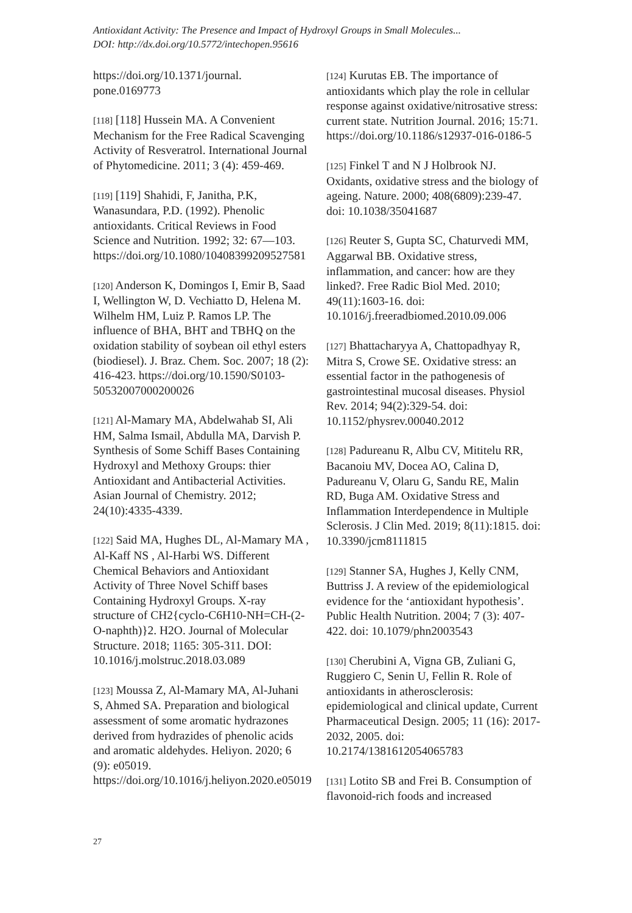Antioxidant Activity: The Presence and Impact of Hydroxyl Groups in Small Molecules...
DOI: http://dx.doi.org/10.5772/intechopen.95616
https://doi.org/10.1371/journal.
pone.0169773
[118] [118] Hussein MA. A Convenient Mechanism for the Free Radical Scavenging Activity of Resveratrol. International Journal of Phytomedicine. 2011; 3 (4): 459-469.
[119] [119] Shahidi, F, Janitha, P.K, Wanasundara, P.D. (1992). Phenolic antioxidants. Critical Reviews in Food Science and Nutrition. 1992; 32: 67—103. https://doi.org/10.1080/10408399209527581
[120] Anderson K, Domingos I, Emir B, Saad I, Wellington W, D. Vechiatto D, Helena M. Wilhelm HM, Luiz P. Ramos LP. The influence of BHA, BHT and TBHQ on the oxidation stability of soybean oil ethyl esters (biodiesel). J. Braz. Chem. Soc. 2007; 18 (2): 416-423. https://doi.org/10.1590/S0103-50532007000200026
[121] Al-Mamary MA, Abdelwahab SI, Ali HM, Salma Ismail, Abdulla MA, Darvish P. Synthesis of Some Schiff Bases Containing Hydroxyl and Methoxy Groups: thier Antioxidant and Antibacterial Activities. Asian Journal of Chemistry. 2012; 24(10):4335-4339.
[122] Said MA, Hughes DL, Al-Mamary MA , Al-Kaff NS , Al-Harbi WS. Different Chemical Behaviors and Antioxidant Activity of Three Novel Schiff bases Containing Hydroxyl Groups. X-ray structure of CH2{cyclo-C6H10-NH=CH-(2-O-naphth)}2. H2O. Journal of Molecular Structure. 2018; 1165: 305-311. DOI: 10.1016/j.molstruc.2018.03.089
[123] Moussa Z, Al-Mamary MA, Al-Juhani S, Ahmed SA. Preparation and biological assessment of some aromatic hydrazones derived from hydrazides of phenolic acids and aromatic aldehydes. Heliyon. 2020; 6 (9): e05019. https://doi.org/10.1016/j.heliyon.2020.e05019
[124] Kurutas EB. The importance of antioxidants which play the role in cellular response against oxidative/nitrosative stress: current state. Nutrition Journal. 2016; 15:71. https://doi.org/10.1186/s12937-016-0186-5
[125] Finkel T and N J Holbrook NJ. Oxidants, oxidative stress and the biology of ageing. Nature. 2000; 408(6809):239-47. doi: 10.1038/35041687
[126] Reuter S, Gupta SC, Chaturvedi MM, Aggarwal BB. Oxidative stress, inflammation, and cancer: how are they linked?. Free Radic Biol Med. 2010; 49(11):1603-16. doi: 10.1016/j.freeradbiomed.2010.09.006
[127] Bhattacharyya A, Chattopadhyay R, Mitra S, Crowe SE. Oxidative stress: an essential factor in the pathogenesis of gastrointestinal mucosal diseases. Physiol Rev. 2014; 94(2):329-54. doi: 10.1152/physrev.00040.2012
[128] Padureanu R, Albu CV, Mititelu RR, Bacanoiu MV, Docea AO, Calina D, Padureanu V, Olaru G, Sandu RE, Malin RD, Buga AM. Oxidative Stress and Inflammation Interdependence in Multiple Sclerosis. J Clin Med. 2019; 8(11):1815. doi: 10.3390/jcm8111815
[129] Stanner SA, Hughes J, Kelly CNM, Buttriss J. A review of the epidemiological evidence for the ‘antioxidant hypothesis’. Public Health Nutrition. 2004; 7 (3): 407-422. doi: 10.1079/phn2003543
[130] Cherubini A, Vigna GB, Zuliani G, Ruggiero C, Senin U, Fellin R. Role of antioxidants in atherosclerosis: epidemiological and clinical update, Current Pharmaceutical Design. 2005; 11 (16): 2017-2032, 2005. doi: 10.2174/1381612054065783
[131] Lotito SB and Frei B. Consumption of flavonoid-rich foods and increased
27